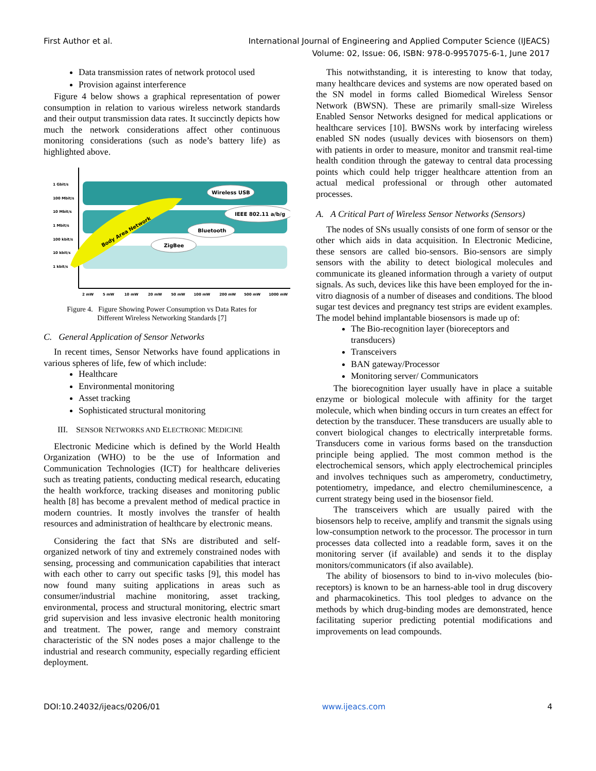First Author et al. International Journal of Engineering and Applied Computer Science (IJEACS)
Volume: 02, Issue: 06, ISBN: 978-0-9957075-6-1, June 2017
Data transmission rates of network protocol used
Provision against interference
Figure 4 below shows a graphical representation of power consumption in relation to various wireless network standards and their output transmission data rates. It succinctly depicts how much the network considerations affect other continuous monitoring considerations (such as node’s battery life) as highlighted above.
1 Gbit/s
100 Mbit/s
10 Mbit/s
1 Mbit/s
100 kbit/s
10 kbit/s
1 kbit/s
2 mW
5 mW
10 mW
20 mW
50 mW
100 mW
200 mW
500 mW
1000 mW
Body Area Network
Wireless USB
IEEE 802.11 a/b/g
Bluetooth
ZigBee
Figure 4. Figure Showing Power Consumption vs Data Rates for
Different Wireless Networking Standards [7]
C. General Application of Sensor Networks
In recent times, Sensor Networks have found applications in various spheres of life, few of which include:
Healthcare
Environmental monitoring
Asset tracking
Sophisticated structural monitoring
III. SENSOR NETWORKS AND ELECTRONIC MEDICINE
Electronic Medicine which is defined by the World Health Organization (WHO) to be the use of Information and Communication Technologies (ICT) for healthcare deliveries such as treating patients, conducting medical research, educating the health workforce, tracking diseases and monitoring public health [8] has become a prevalent method of medical practice in modern countries. It mostly involves the transfer of health resources and administration of healthcare by electronic means.
Considering the fact that SNs are distributed and self-organized network of tiny and extremely constrained nodes with sensing, processing and communication capabilities that interact with each other to carry out specific tasks [9], this model has now found many suiting applications in areas such as consumer/industrial machine monitoring, asset tracking, environmental, process and structural monitoring, electric smart grid supervision and less invasive electronic health monitoring and treatment. The power, range and memory constraint characteristic of the SN nodes poses a major challenge to the industrial and research community, especially regarding efficient deployment.
This notwithstanding, it is interesting to know that today, many healthcare devices and systems are now operated based on the SN model in forms called Biomedical Wireless Sensor Network (BWSN). These are primarily small-size Wireless Enabled Sensor Networks designed for medical applications or healthcare services [10]. BWSNs work by interfacing wireless enabled SN nodes (usually devices with biosensors on them) with patients in order to measure, monitor and transmit real-time health condition through the gateway to central data processing points which could help trigger healthcare attention from an actual medical professional or through other automated processes.
A. A Critical Part of Wireless Sensor Networks (Sensors)
The nodes of SNs usually consists of one form of sensor or the other which aids in data acquisition. In Electronic Medicine, these sensors are called bio-sensors. Bio-sensors are simply sensors with the ability to detect biological molecules and communicate its gleaned information through a variety of output signals. As such, devices like this have been employed for the in-vitro diagnosis of a number of diseases and conditions. The blood sugar test devices and pregnancy test strips are evident examples. The model behind implantable biosensors is made up of:
The Bio-recognition layer (bioreceptors and transducers)
Transceivers
BAN gateway/Processor
Monitoring server/ Communicators
The biorecognition layer usually have in place a suitable enzyme or biological molecule with affinity for the target molecule, which when binding occurs in turn creates an effect for detection by the transducer. These transducers are usually able to convert biological changes to electrically interpretable forms. Transducers come in various forms based on the transduction principle being applied. The most common method is the electrochemical sensors, which apply electrochemical principles and involves techniques such as amperometry, conductimetry, potentiometry, impedance, and electro chemiluminescence, a current strategy being used in the biosensor field.
The transceivers which are usually paired with the biosensors help to receive, amplify and transmit the signals using low-consumption network to the processor. The processor in turn processes data collected into a readable form, saves it on the monitoring server (if available) and sends it to the display monitors/communicators (if also available).
The ability of biosensors to bind to in-vivo molecules (bio-receptors) is known to be an harness-able tool in drug discovery and pharmacokinetics. This tool pledges to advance on the methods by which drug-binding modes are demonstrated, hence facilitating superior predicting potential modifications and improvements on lead compounds.
DOI:10.24032/ijeacs/0206/01 www.ijeacs.com 4